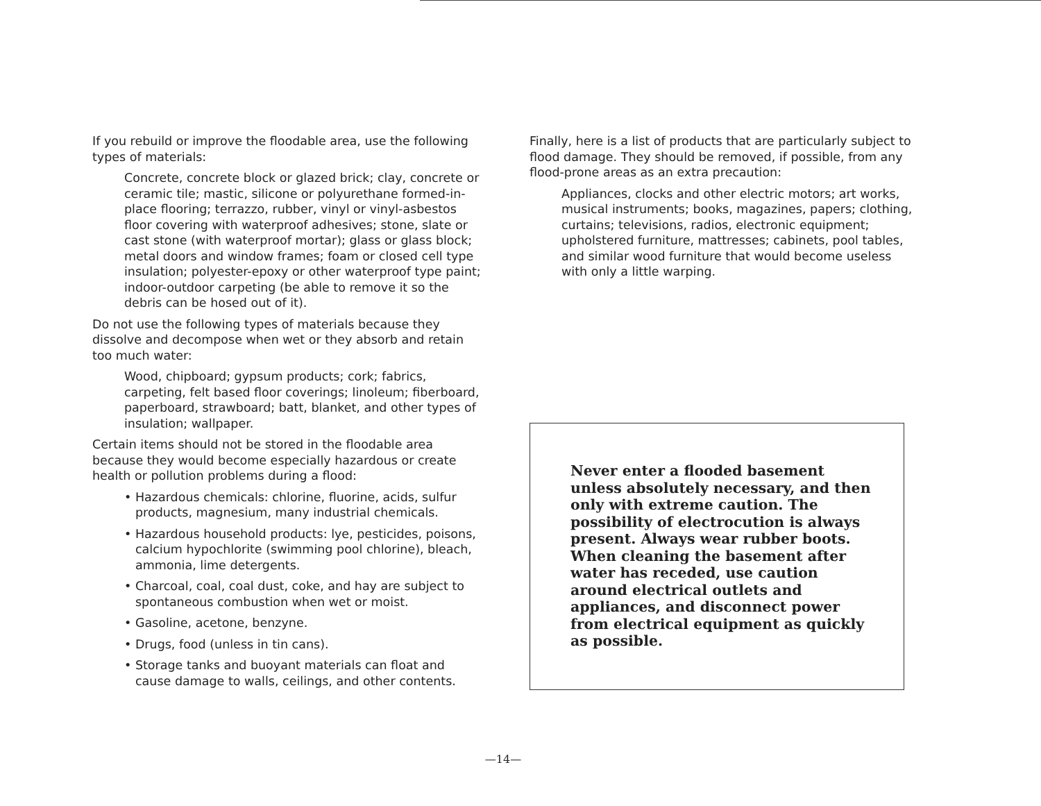If you rebuild or improve the floodable area, use the following types of materials:
Concrete, concrete block or glazed brick; clay, concrete or ceramic tile; mastic, silicone or polyurethane formed-in-place flooring; terrazzo, rubber, vinyl or vinyl-asbestos floor covering with waterproof adhesives; stone, slate or cast stone (with waterproof mortar); glass or glass block; metal doors and window frames; foam or closed cell type insulation; polyester-epoxy or other waterproof type paint; indoor-outdoor carpeting (be able to remove it so the debris can be hosed out of it).
Do not use the following types of materials because they dissolve and decompose when wet or they absorb and retain too much water:
Wood, chipboard; gypsum products; cork; fabrics, carpeting, felt based floor coverings; linoleum; fiberboard, paperboard, strawboard; batt, blanket, and other types of insulation; wallpaper.
Certain items should not be stored in the floodable area because they would become especially hazardous or create health or pollution problems during a flood:
• Hazardous chemicals: chlorine, fluorine, acids, sulfur products, magnesium, many industrial chemicals.
• Hazardous household products: lye, pesticides, poisons, calcium hypochlorite (swimming pool chlorine), bleach, ammonia, lime detergents.
• Charcoal, coal, coal dust, coke, and hay are subject to spontaneous combustion when wet or moist.
• Gasoline, acetone, benzyne.
• Drugs, food (unless in tin cans).
• Storage tanks and buoyant materials can float and cause damage to walls, ceilings, and other contents.
Finally, here is a list of products that are particularly subject to flood damage. They should be removed, if possible, from any flood-prone areas as an extra precaution:
Appliances, clocks and other electric motors; art works, musical instruments; books, magazines, papers; clothing, curtains; televisions, radios, electronic equipment; upholstered furniture, mattresses; cabinets, pool tables, and similar wood furniture that would become useless with only a little warping.
Never enter a flooded basement unless absolutely necessary, and then only with extreme caution. The possibility of electrocution is always present. Always wear rubber boots. When cleaning the basement after water has receded, use caution around electrical outlets and appliances, and disconnect power from electrical equipment as quickly as possible.
—14—